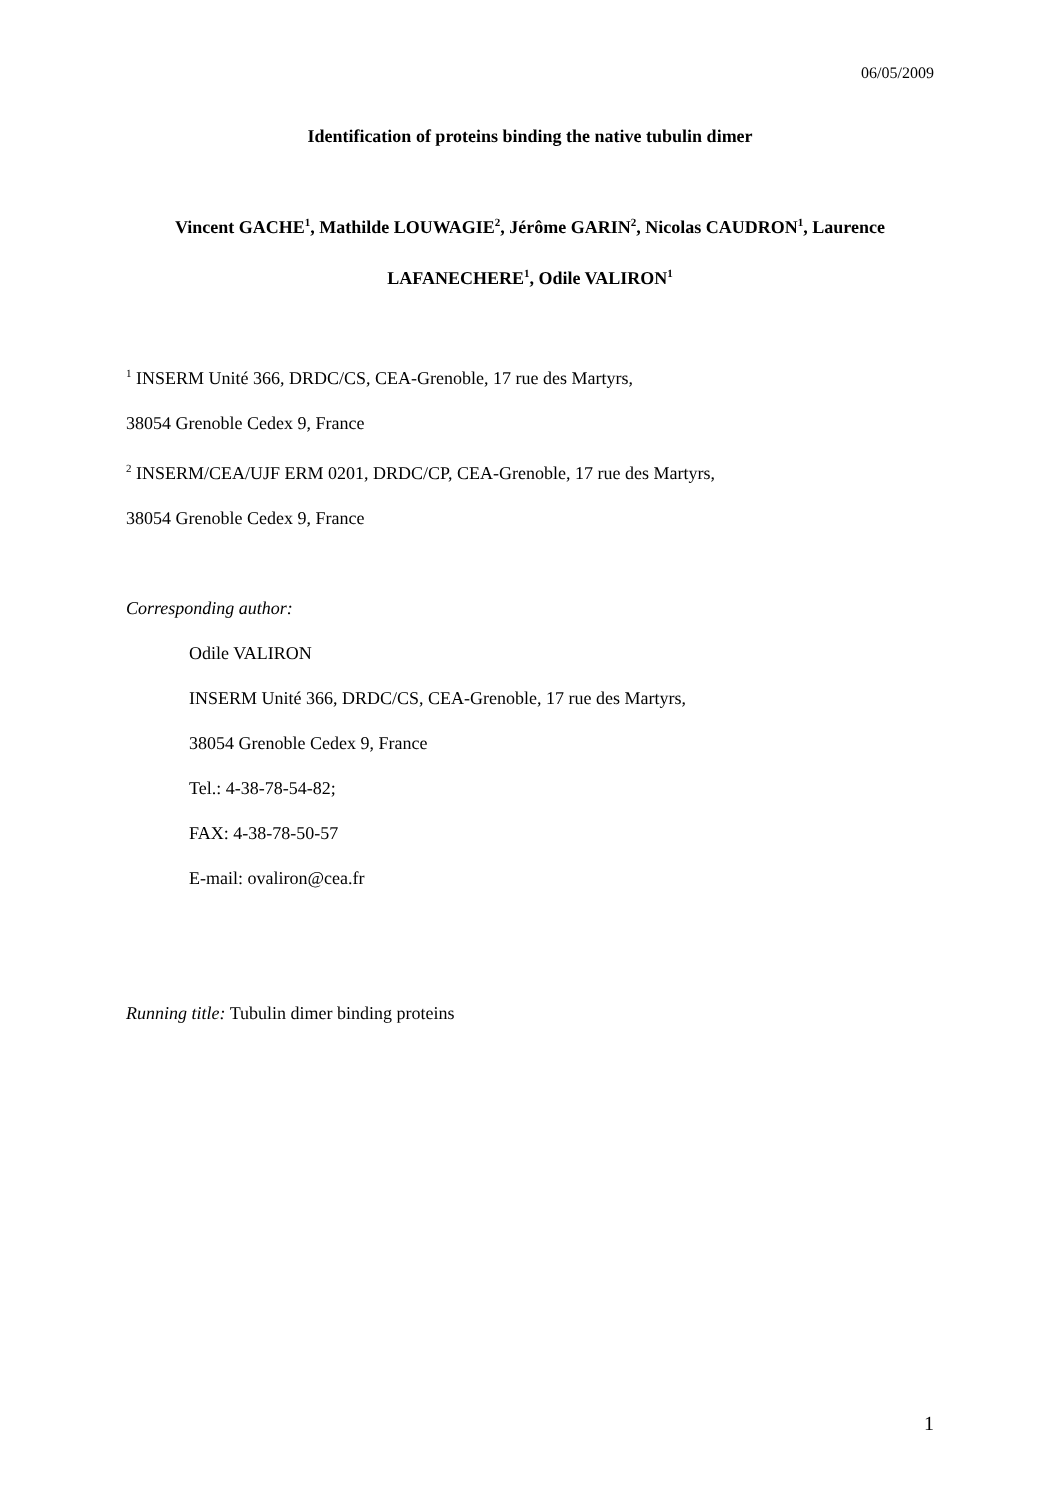06/05/2009
Identification of proteins binding the native tubulin dimer
Vincent GACHE<sup>1</sup>, Mathilde LOUWAGIE<sup>2</sup>, Jérôme GARIN<sup>2</sup>, Nicolas CAUDRON<sup>1</sup>, Laurence
LAFANECHERE<sup>1</sup>, Odile VALIRON<sup>1</sup>
<sup>1</sup> INSERM Unité 366, DRDC/CS, CEA-Grenoble, 17 rue des Martyrs,
38054 Grenoble Cedex 9, France
<sup>2</sup> INSERM/CEA/UJF ERM 0201, DRDC/CP, CEA-Grenoble, 17 rue des Martyrs,
38054 Grenoble Cedex 9, France
Corresponding author:
Odile VALIRON
INSERM Unité 366, DRDC/CS, CEA-Grenoble, 17 rue des Martyrs,
38054 Grenoble Cedex 9, France
Tel.: 4-38-78-54-82;
FAX: 4-38-78-50-57
E-mail: ovaliron@cea.fr
Running title: Tubulin dimer binding proteins
1